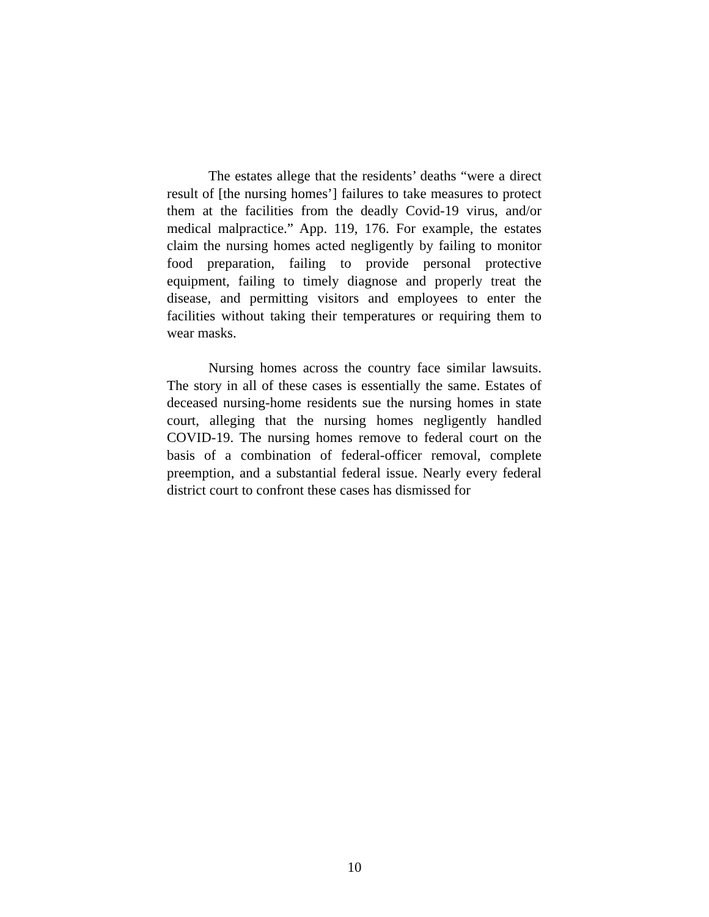The estates allege that the residents’ deaths “were a direct result of [the nursing homes’] failures to take measures to protect them at the facilities from the deadly Covid-19 virus, and/or medical malpractice.” App. 119, 176. For example, the estates claim the nursing homes acted negligently by failing to monitor food preparation, failing to provide personal protective equipment, failing to timely diagnose and properly treat the disease, and permitting visitors and employees to enter the facilities without taking their temperatures or requiring them to wear masks.
Nursing homes across the country face similar lawsuits. The story in all of these cases is essentially the same. Estates of deceased nursing-home residents sue the nursing homes in state court, alleging that the nursing homes negligently handled COVID-19. The nursing homes remove to federal court on the basis of a combination of federal-officer removal, complete preemption, and a substantial federal issue. Nearly every federal district court to confront these cases has dismissed for
10